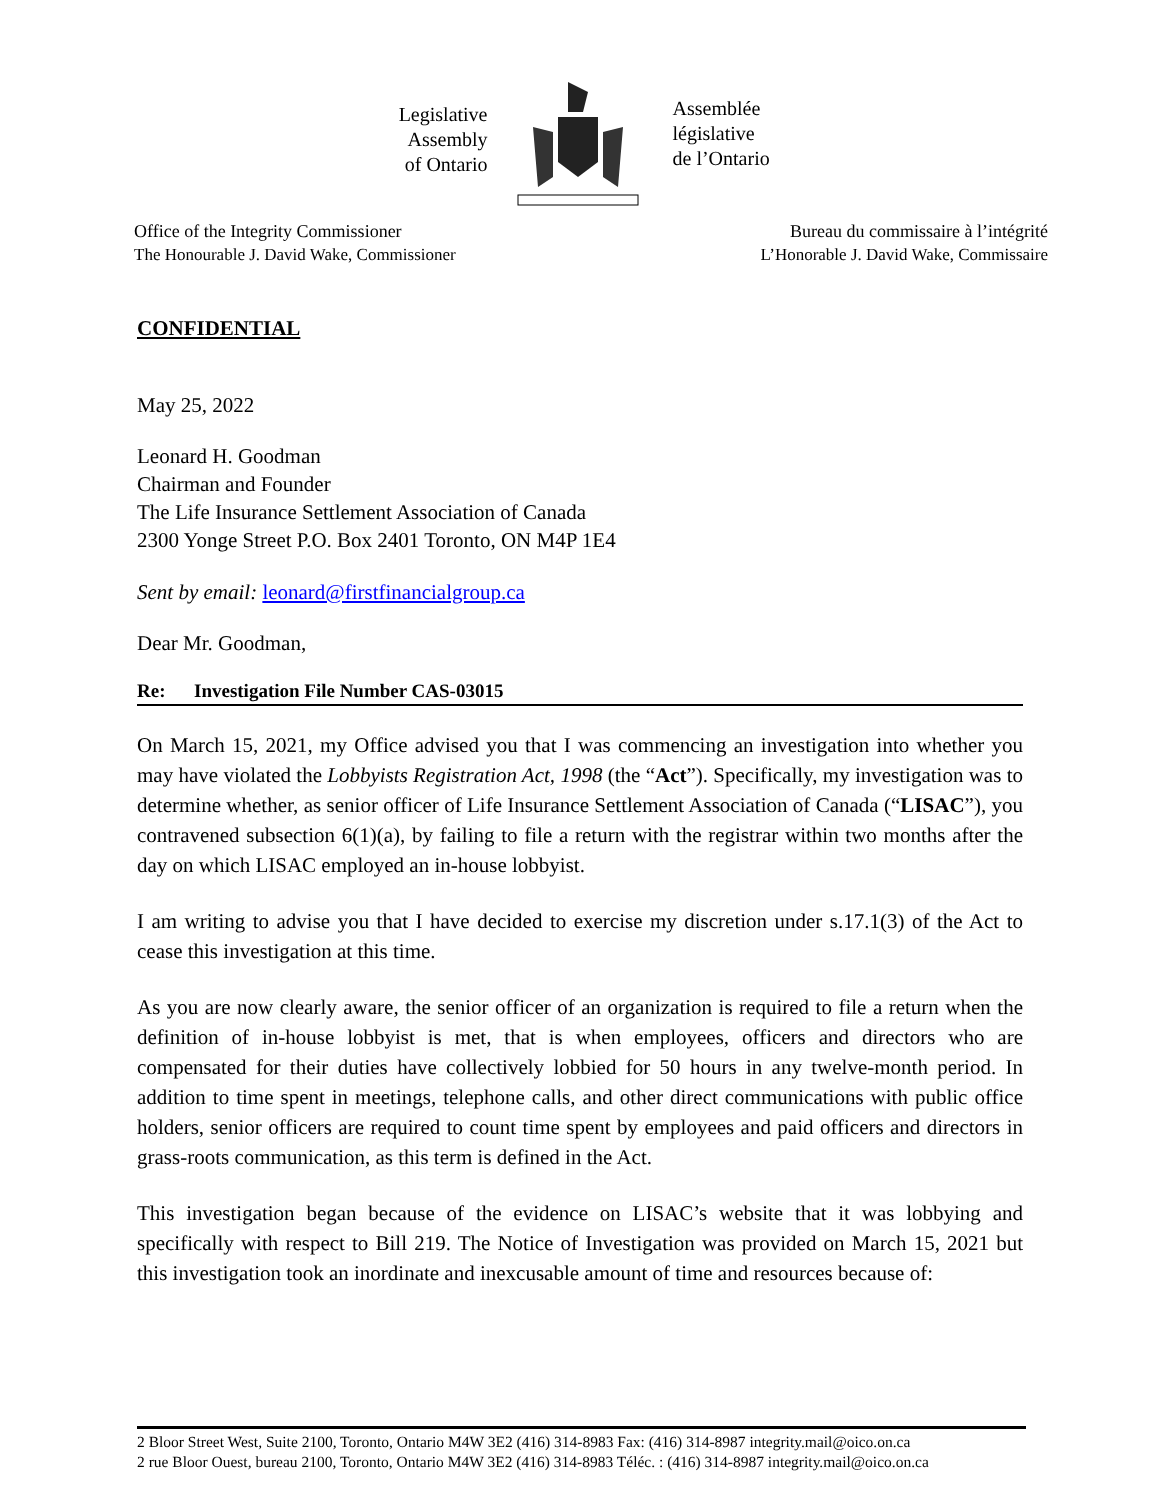Legislative
Assembly
of Ontario
Assemblée
législative
de l’Ontario
Office of the Integrity Commissioner
The Honourable J. David Wake, Commissioner
Bureau du commissaire à l’intégrité
L’Honorable J. David Wake, Commissaire
CONFIDENTIAL
May 25, 2022
Leonard H. Goodman
Chairman and Founder
The Life Insurance Settlement Association of Canada
2300 Yonge Street P.O. Box 2401 Toronto, ON M4P 1E4
Sent by email: leonard@firstfinancialgroup.ca
Dear Mr. Goodman,
Re: Investigation File Number CAS-03015
On March 15, 2021, my Office advised you that I was commencing an investigation into whether you may have violated the Lobbyists Registration Act, 1998 (the “Act”). Specifically, my investigation was to determine whether, as senior officer of Life Insurance Settlement Association of Canada (“LISAC”), you contravened subsection 6(1)(a), by failing to file a return with the registrar within two months after the day on which LISAC employed an in-house lobbyist.
I am writing to advise you that I have decided to exercise my discretion under s.17.1(3) of the Act to cease this investigation at this time.
As you are now clearly aware, the senior officer of an organization is required to file a return when the definition of in-house lobbyist is met, that is when employees, officers and directors who are compensated for their duties have collectively lobbied for 50 hours in any twelve-month period. In addition to time spent in meetings, telephone calls, and other direct communications with public office holders, senior officers are required to count time spent by employees and paid officers and directors in grass-roots communication, as this term is defined in the Act.
This investigation began because of the evidence on LISAC’s website that it was lobbying and specifically with respect to Bill 219. The Notice of Investigation was provided on March 15, 2021 but this investigation took an inordinate and inexcusable amount of time and resources because of:
2 Bloor Street West, Suite 2100, Toronto, Ontario M4W 3E2 (416) 314-8983 Fax: (416) 314-8987 integrity.mail@oico.on.ca
2 rue Bloor Ouest, bureau 2100, Toronto, Ontario M4W 3E2 (416) 314-8983 Téléc. : (416) 314-8987 integrity.mail@oico.on.ca